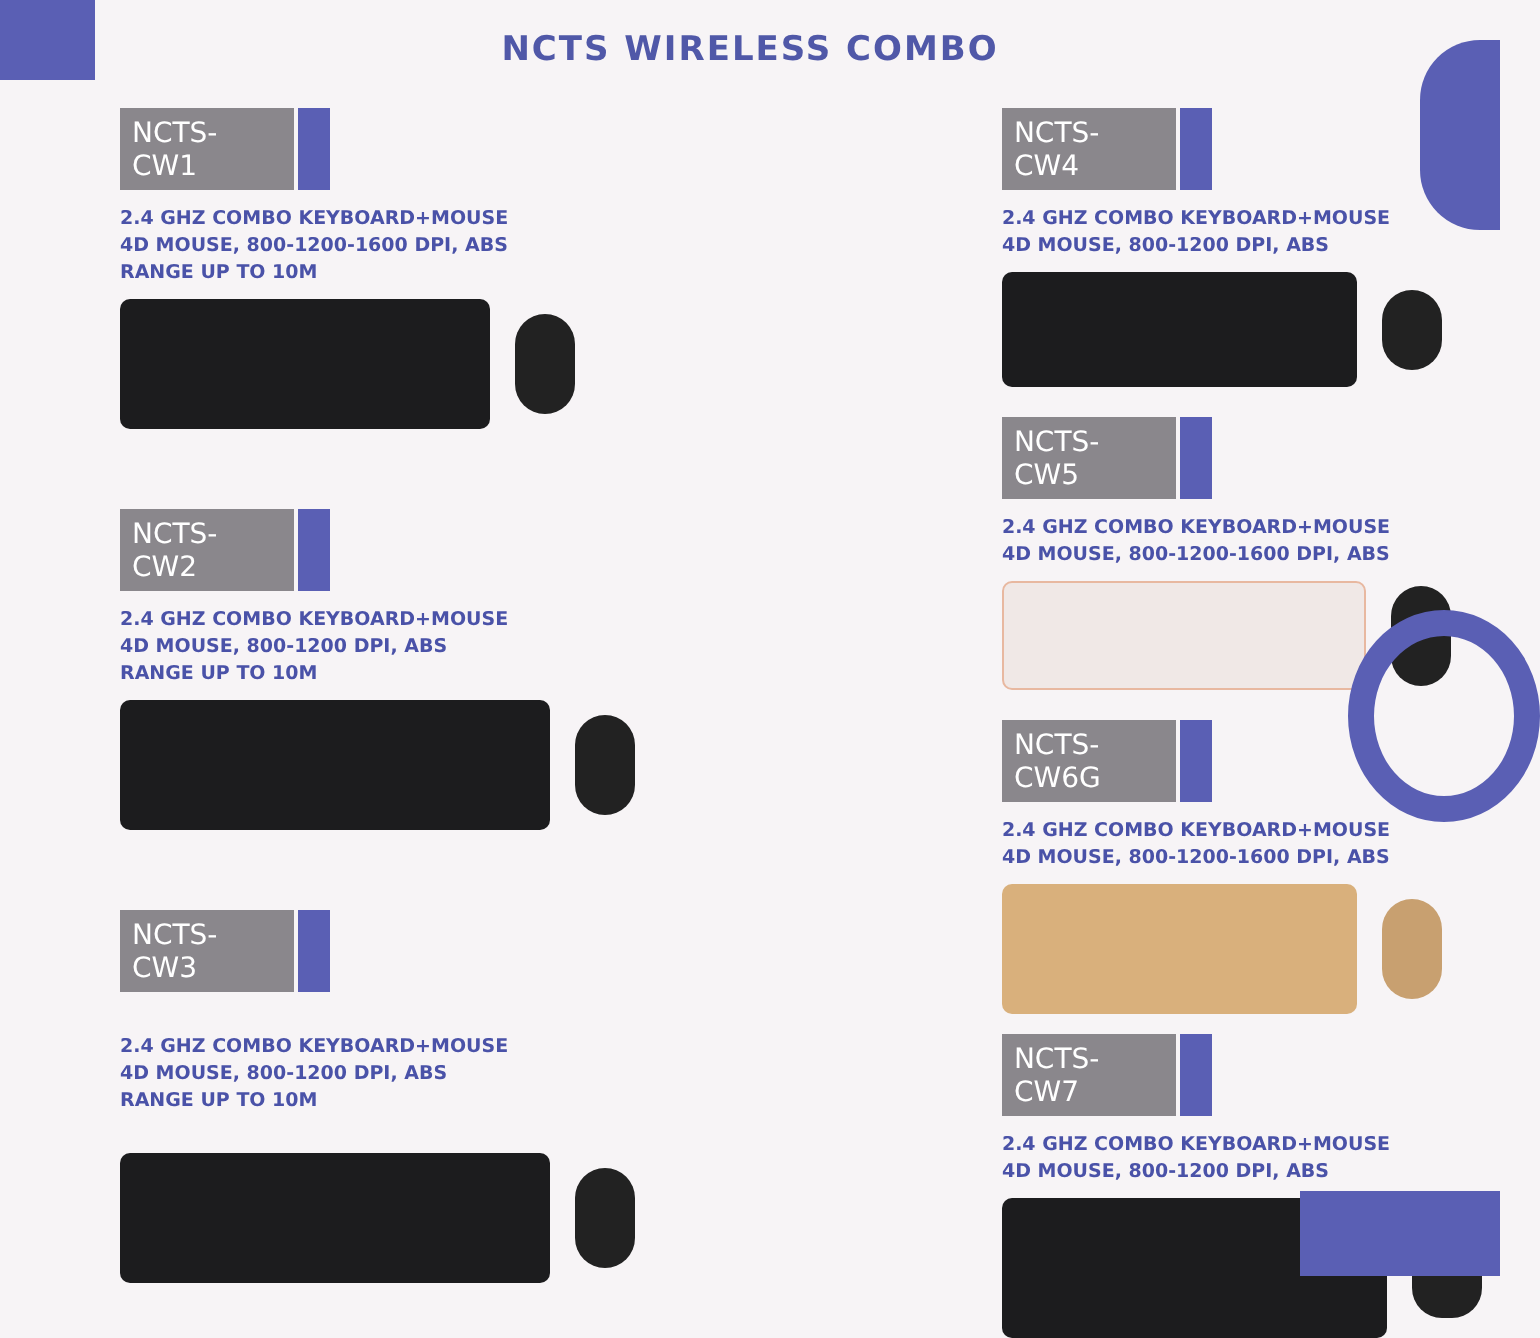NCTS WIRELESS COMBO
NCTS-CW1
2.4 GHZ COMBO KEYBOARD+MOUSE
4D MOUSE, 800-1200-1600 DPI, ABS
RANGE UP TO 10M
NCTS-CW2
2.4 GHZ COMBO KEYBOARD+MOUSE
4D MOUSE, 800-1200 DPI, ABS
RANGE UP TO 10M
NCTS-CW3
2.4 GHZ COMBO KEYBOARD+MOUSE
4D MOUSE, 800-1200 DPI, ABS
RANGE UP TO 10M
NCTS-CW4
2.4 GHZ COMBO KEYBOARD+MOUSE
4D MOUSE, 800-1200 DPI, ABS
NCTS-CW5
2.4 GHZ COMBO KEYBOARD+MOUSE
4D MOUSE, 800-1200-1600 DPI, ABS
NCTS-CW6G
2.4 GHZ COMBO KEYBOARD+MOUSE
4D MOUSE, 800-1200-1600 DPI, ABS
NCTS-CW7
2.4 GHZ COMBO KEYBOARD+MOUSE
4D MOUSE, 800-1200 DPI, ABS